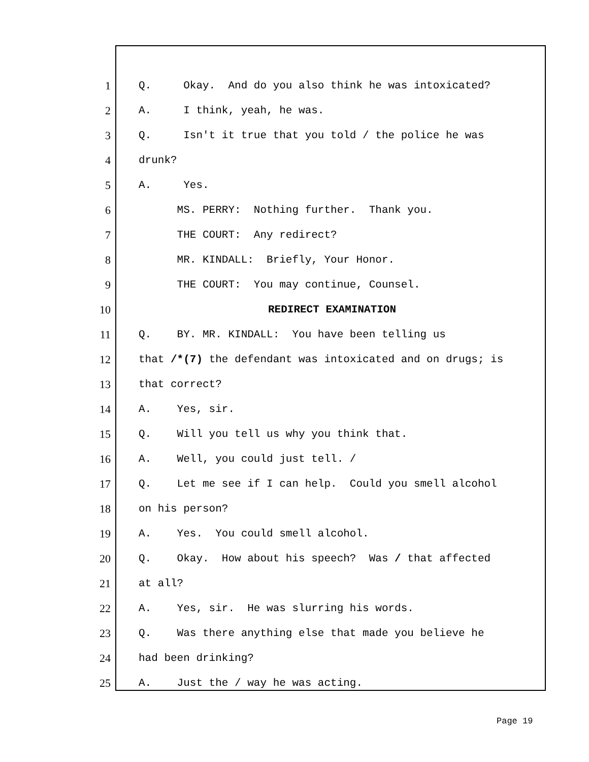1 Q. Okay. And do you also think he was intoxicated?
2 A. I think, yeah, he was.
3 Q. Isn't it true that you told / the police he was
4 drunk?
5 A. Yes.
6 MS. PERRY: Nothing further. Thank you.
7 THE COURT: Any redirect?
8 MR. KINDALL: Briefly, Your Honor.
9 THE COURT: You may continue, Counsel.
10 REDIRECT EXAMINATION
11 Q. BY. MR. KINDALL: You have been telling us
12 that /*(7) the defendant was intoxicated and on drugs; is
13 that correct?
14 A. Yes, sir.
15 Q. Will you tell us why you think that.
16 A. Well, you could just tell. /
17 Q. Let me see if I can help. Could you smell alcohol
18 on his person?
19 A. Yes. You could smell alcohol.
20 Q. Okay. How about his speech? Was / that affected
21 at all?
22 A. Yes, sir. He was slurring his words.
23 Q. Was there anything else that made you believe he
24 had been drinking?
25 A. Just the / way he was acting.
Page 19